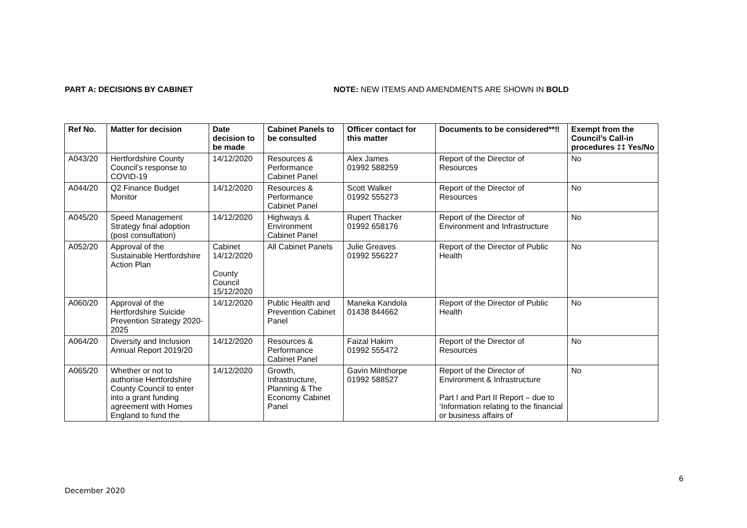PART A: DECISIONS BY CABINET NOTE: NEW ITEMS AND AMENDMENTS ARE SHOWN IN BOLD
| Ref No. | Matter for decision | Date decision to be made | Cabinet Panels to be consulted | Officer contact for this matter | Documents to be considered**‼ | Exempt from the Council’s Call-in procedures ‡‡ Yes/No |
| --- | --- | --- | --- | --- | --- | --- |
| A043/20 | Hertfordshire County Council’s response to COVID-19 | 14/12/2020 | Resources & Performance Cabinet Panel | Alex James 01992 588259 | Report of the Director of Resources | No |
| A044/20 | Q2 Finance Budget Monitor | 14/12/2020 | Resources & Performance Cabinet Panel | Scott Walker 01992 555273 | Report of the Director of Resources | No |
| A045/20 | Speed Management Strategy final adoption (post consultation) | 14/12/2020 | Highways & Environment Cabinet Panel | Rupert Thacker 01992 658176 | Report of the Director of Environment and Infrastructure | No |
| A052/20 | Approval of the Sustainable Hertfordshire Action Plan | Cabinet 14/12/2020 County Council 15/12/2020 | All Cabinet Panels | Julie Greaves 01992 556227 | Report of the Director of Public Health | No |
| A060/20 | Approval of the Hertfordshire Suicide Prevention Strategy 2020-2025 | 14/12/2020 | Public Health and Prevention Cabinet Panel | Maneka Kandola 01438 844662 | Report of the Director of Public Health | No |
| A064/20 | Diversity and Inclusion Annual Report 2019/20 | 14/12/2020 | Resources & Performance Cabinet Panel | Faizal Hakim 01992 555472 | Report of the Director of Resources | No |
| A065/20 | Whether or not to authorise Hertfordshire County Council to enter into a grant funding agreement with Homes England to fund the | 14/12/2020 | Growth, Infrastructure, Planning & The Economy Cabinet Panel | Gavin Milnthorpe 01992 588527 | Report of the Director of Environment & Infrastructure Part I and Part II Report – due to ‘Information relating to the financial or business affairs of | No |
6
December 2020